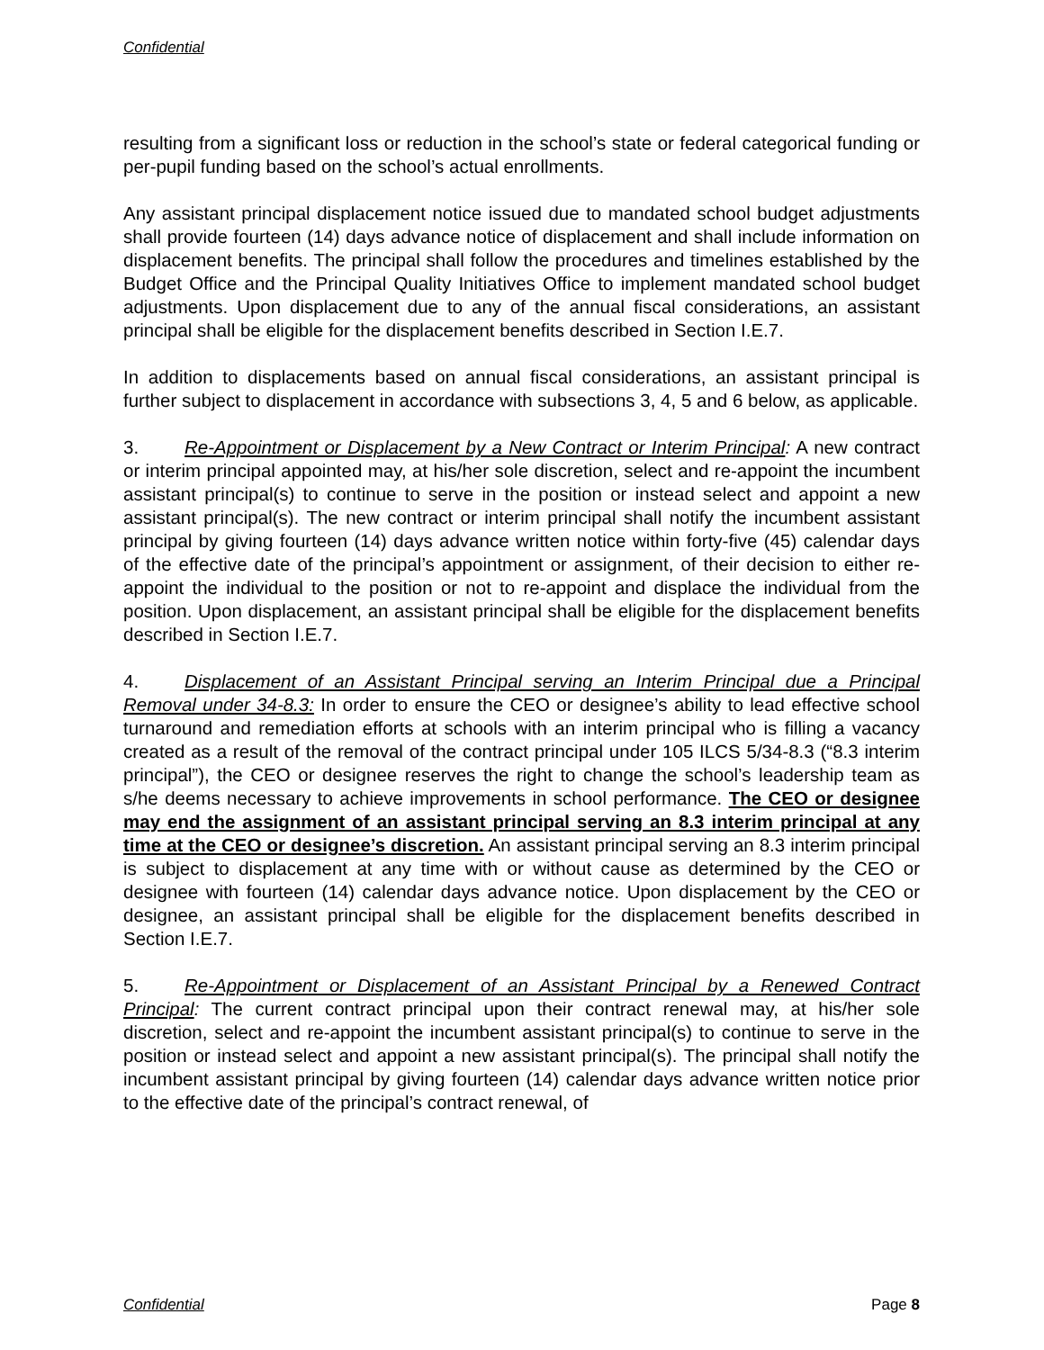Confidential
resulting from a significant loss or reduction in the school’s state or federal categorical funding or per-pupil funding based on the school’s actual enrollments.
Any assistant principal displacement notice issued due to mandated school budget adjustments shall provide fourteen (14) days advance notice of displacement and shall include information on displacement benefits. The principal shall follow the procedures and timelines established by the Budget Office and the Principal Quality Initiatives Office to implement mandated school budget adjustments. Upon displacement due to any of the annual fiscal considerations, an assistant principal shall be eligible for the displacement benefits described in Section I.E.7.
In addition to displacements based on annual fiscal considerations, an assistant principal is further subject to displacement in accordance with subsections 3, 4, 5 and 6 below, as applicable.
3. Re-Appointment or Displacement by a New Contract or Interim Principal: A new contract or interim principal appointed may, at his/her sole discretion, select and re-appoint the incumbent assistant principal(s) to continue to serve in the position or instead select and appoint a new assistant principal(s). The new contract or interim principal shall notify the incumbent assistant principal by giving fourteen (14) days advance written notice within forty-five (45) calendar days of the effective date of the principal’s appointment or assignment, of their decision to either re-appoint the individual to the position or not to re-appoint and displace the individual from the position. Upon displacement, an assistant principal shall be eligible for the displacement benefits described in Section I.E.7.
4. Displacement of an Assistant Principal serving an Interim Principal due a Principal Removal under 34-8.3: In order to ensure the CEO or designee’s ability to lead effective school turnaround and remediation efforts at schools with an interim principal who is filling a vacancy created as a result of the removal of the contract principal under 105 ILCS 5/34-8.3 (“8.3 interim principal”), the CEO or designee reserves the right to change the school’s leadership team as s/he deems necessary to achieve improvements in school performance. The CEO or designee may end the assignment of an assistant principal serving an 8.3 interim principal at any time at the CEO or designee’s discretion. An assistant principal serving an 8.3 interim principal is subject to displacement at any time with or without cause as determined by the CEO or designee with fourteen (14) calendar days advance notice. Upon displacement by the CEO or designee, an assistant principal shall be eligible for the displacement benefits described in Section I.E.7.
5. Re-Appointment or Displacement of an Assistant Principal by a Renewed Contract Principal: The current contract principal upon their contract renewal may, at his/her sole discretion, select and re-appoint the incumbent assistant principal(s) to continue to serve in the position or instead select and appoint a new assistant principal(s). The principal shall notify the incumbent assistant principal by giving fourteen (14) calendar days advance written notice prior to the effective date of the principal’s contract renewal, of
Confidential Page 8